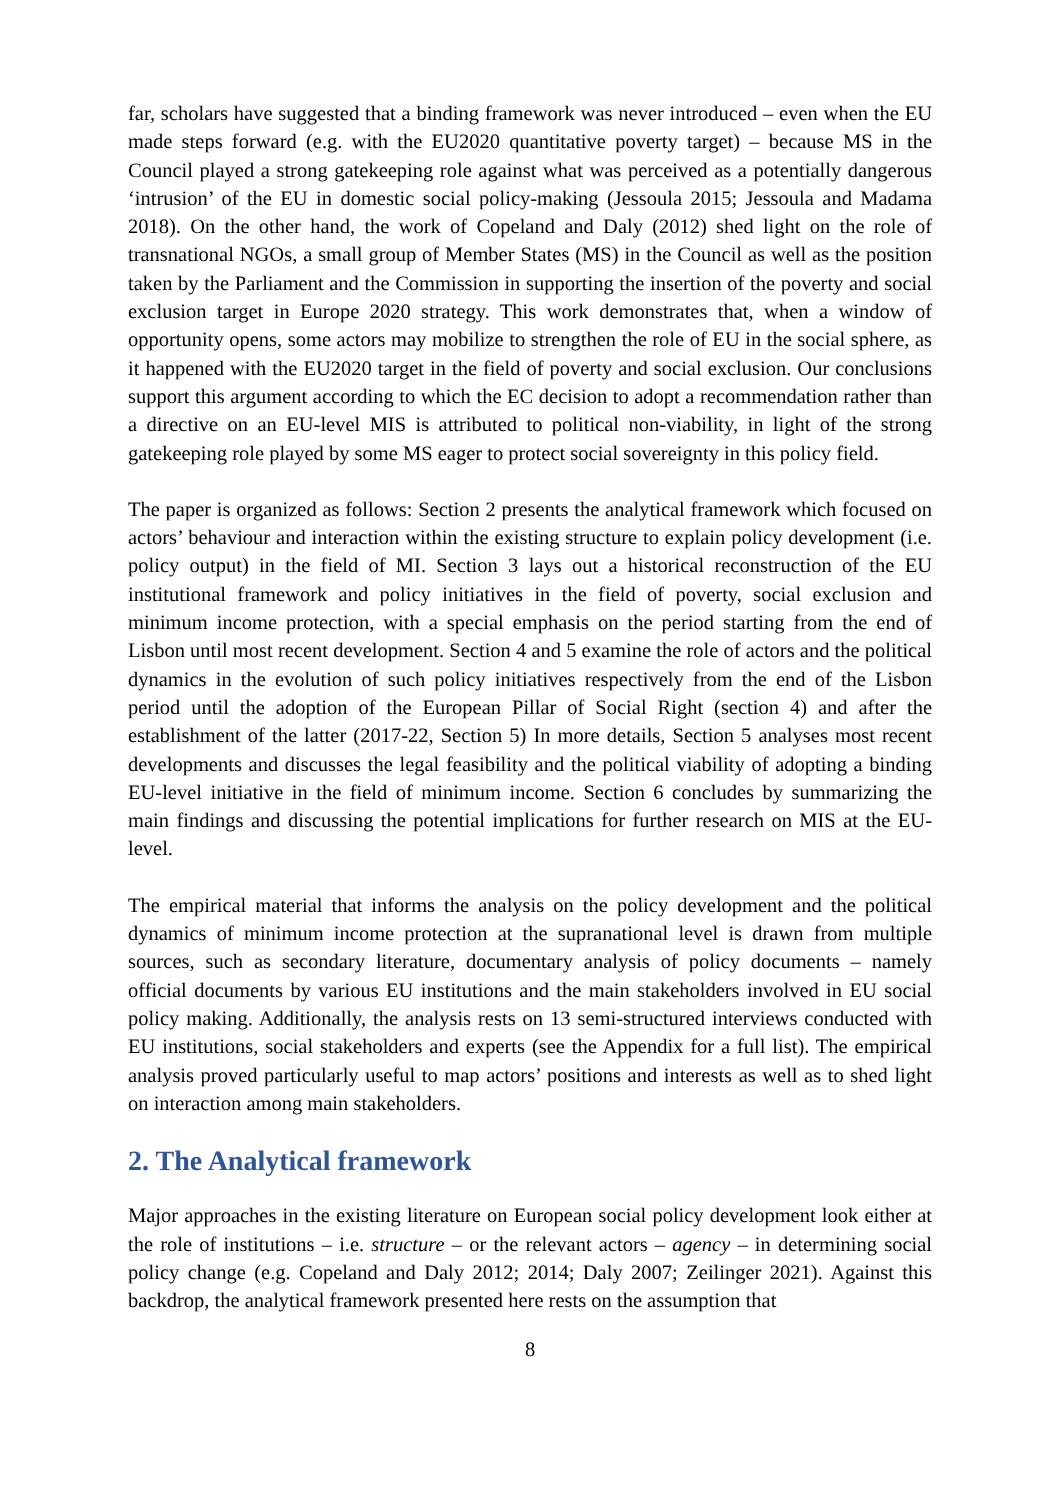far, scholars have suggested that a binding framework was never introduced – even when the EU made steps forward (e.g. with the EU2020 quantitative poverty target) – because MS in the Council played a strong gatekeeping role against what was perceived as a potentially dangerous ‘intrusion’ of the EU in domestic social policy-making (Jessoula 2015; Jessoula and Madama 2018). On the other hand, the work of Copeland and Daly (2012) shed light on the role of transnational NGOs, a small group of Member States (MS) in the Council as well as the position taken by the Parliament and the Commission in supporting the insertion of the poverty and social exclusion target in Europe 2020 strategy. This work demonstrates that, when a window of opportunity opens, some actors may mobilize to strengthen the role of EU in the social sphere, as it happened with the EU2020 target in the field of poverty and social exclusion. Our conclusions support this argument according to which the EC decision to adopt a recommendation rather than a directive on an EU-level MIS is attributed to political non-viability, in light of the strong gatekeeping role played by some MS eager to protect social sovereignty in this policy field.
The paper is organized as follows: Section 2 presents the analytical framework which focused on actors’ behaviour and interaction within the existing structure to explain policy development (i.e. policy output) in the field of MI. Section 3 lays out a historical reconstruction of the EU institutional framework and policy initiatives in the field of poverty, social exclusion and minimum income protection, with a special emphasis on the period starting from the end of Lisbon until most recent development. Section 4 and 5 examine the role of actors and the political dynamics in the evolution of such policy initiatives respectively from the end of the Lisbon period until the adoption of the European Pillar of Social Right (section 4) and after the establishment of the latter (2017-22, Section 5) In more details, Section 5 analyses most recent developments and discusses the legal feasibility and the political viability of adopting a binding EU-level initiative in the field of minimum income. Section 6 concludes by summarizing the main findings and discussing the potential implications for further research on MIS at the EU-level.
The empirical material that informs the analysis on the policy development and the political dynamics of minimum income protection at the supranational level is drawn from multiple sources, such as secondary literature, documentary analysis of policy documents – namely official documents by various EU institutions and the main stakeholders involved in EU social policy making. Additionally, the analysis rests on 13 semi-structured interviews conducted with EU institutions, social stakeholders and experts (see the Appendix for a full list). The empirical analysis proved particularly useful to map actors’ positions and interests as well as to shed light on interaction among main stakeholders.
2. The Analytical framework
Major approaches in the existing literature on European social policy development look either at the role of institutions – i.e. structure – or the relevant actors – agency – in determining social policy change (e.g. Copeland and Daly 2012; 2014; Daly 2007; Zeilinger 2021). Against this backdrop, the analytical framework presented here rests on the assumption that
8